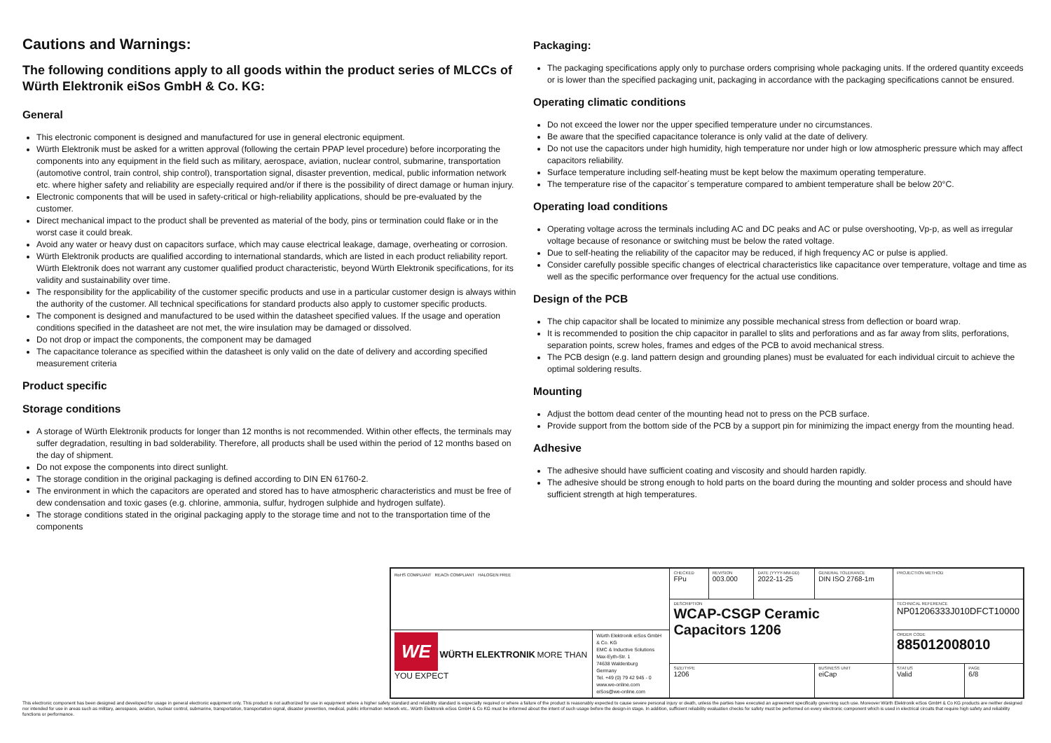Cautions and Warnings:
The following conditions apply to all goods within the product series of MLCCs of Würth Elektronik eiSos GmbH & Co. KG:
General
This electronic component is designed and manufactured for use in general electronic equipment.
Würth Elektronik must be asked for a written approval (following the certain PPAP level procedure) before incorporating the components into any equipment in the field such as military, aerospace, aviation, nuclear control, submarine, transportation (automotive control, train control, ship control), transportation signal, disaster prevention, medical, public information network etc. where higher safety and reliability are especially required and/or if there is the possibility of direct damage or human injury.
Electronic components that will be used in safety-critical or high-reliability applications, should be pre-evaluated by the customer.
Direct mechanical impact to the product shall be prevented as material of the body, pins or termination could flake or in the worst case it could break.
Avoid any water or heavy dust on capacitors surface, which may cause electrical leakage, damage, overheating or corrosion.
Würth Elektronik products are qualified according to international standards, which are listed in each product reliability report. Würth Elektronik does not warrant any customer qualified product characteristic, beyond Würth Elektronik specifications, for its validity and sustainability over time.
The responsibility for the applicability of the customer specific products and use in a particular customer design is always within the authority of the customer. All technical specifications for standard products also apply to customer specific products.
The component is designed and manufactured to be used within the datasheet specified values. If the usage and operation conditions specified in the datasheet are not met, the wire insulation may be damaged or dissolved.
Do not drop or impact the components, the component may be damaged
The capacitance tolerance as specified within the datasheet is only valid on the date of delivery and according specified measurement criteria
Product specific
Storage conditions
A storage of Würth Elektronik products for longer than 12 months is not recommended. Within other effects, the terminals may suffer degradation, resulting in bad solderability. Therefore, all products shall be used within the period of 12 months based on the day of shipment.
Do not expose the components into direct sunlight.
The storage condition in the original packaging is defined according to DIN EN 61760-2.
The environment in which the capacitors are operated and stored has to have atmospheric characteristics and must be free of dew condensation and toxic gases (e.g. chlorine, ammonia, sulfur, hydrogen sulphide and hydrogen sulfate).
The storage conditions stated in the original packaging apply to the storage time and not to the transportation time of the components
Packaging:
The packaging specifications apply only to purchase orders comprising whole packaging units. If the ordered quantity exceeds or is lower than the specified packaging unit, packaging in accordance with the packaging specifications cannot be ensured.
Operating climatic conditions
Do not exceed the lower nor the upper specified temperature under no circumstances.
Be aware that the specified capacitance tolerance is only valid at the date of delivery.
Do not use the capacitors under high humidity, high temperature nor under high or low atmospheric pressure which may affect capacitors reliability.
Surface temperature including self-heating must be kept below the maximum operating temperature.
The temperature rise of the capacitor´s temperature compared to ambient temperature shall be below 20°C.
Operating load conditions
Operating voltage across the terminals including AC and DC peaks and AC or pulse overshooting, Vp-p, as well as irregular voltage because of resonance or switching must be below the rated voltage.
Due to self-heating the reliability of the capacitor may be reduced, if high frequency AC or pulse is applied.
Consider carefully possible specific changes of electrical characteristics like capacitance over temperature, voltage and time as well as the specific performance over frequency for the actual use conditions.
Design of the PCB
The chip capacitor shall be located to minimize any possible mechanical stress from deflection or board wrap.
It is recommended to position the chip capacitor in parallel to slits and perforations and as far away from slits, perforations, separation points, screw holes, frames and edges of the PCB to avoid mechanical stress.
The PCB design (e.g. land pattern design and grounding planes) must be evaluated for each individual circuit to achieve the optimal soldering results.
Mounting
Adjust the bottom dead center of the mounting head not to press on the PCB surface.
Provide support from the bottom side of the PCB by a support pin for minimizing the impact energy from the mounting head.
Adhesive
The adhesive should have sufficient coating and viscosity and should harden rapidly.
The adhesive should be strong enough to hold parts on the board during the mounting and solder process and should have sufficient strength at high temperatures.
| RoHS COMPLIANT REACh COMPLIANT HALOGEN FREE | | CHECKED FPu | REVISION 003.000 | DATE (YYYY-MM-DD) 2022-11-25 | GENERAL TOLERANCE DIN ISO 2768-1m | PROJECTION METHOD | |
| | | DESCRIPTION WCAP-CSGP Ceramic Capacitors 1206 | | | | TECHNICAL REFERENCE NP01206333J010DFCT10000 | |
| WE WÜRTH ELEKTRONIK MORE THAN YOU EXPECT | Würth Elektronik eiSos GmbH & Co. KG EMC & Inductive Solutions Max-Eyth-Str. 1 74638 Waldenburg Germany Tel. +49 (0) 79 42 945 - 0 www.we-online.com eiSos@we-online.com | | | | | ORDER CODE 885012008010 | |
| | | SIZE/TYPE 1206 | | | BUSINESS UNIT eiCap | STATUS Valid | PAGE 6/8 |
This electronic component has been designed and developed for usage in general electronic equipment only. This product is not authorized for use in equipment where a higher safety standard and reliability standard is especially required or where a failure of the product is reasonably expected to cause severe personal injury or death, unless the parties have executed an agreement specifically governing such use. Moreover Würth Elektronik eiSos GmbH & Co KG products are neither designed nor intended for use in areas such as military, aerospace, aviation, nuclear control, submarine, transportation, transportation signal, disaster prevention, medical, public information network etc.. Würth Elektronik eiSos GmbH & Co KG must be informed about the intent of such usage before the design-in stage. In addition, sufficient reliability evaluation checks for safety must be performed on every electronic component which is used in electrical circuits that require high safety and reliability functions or performance.